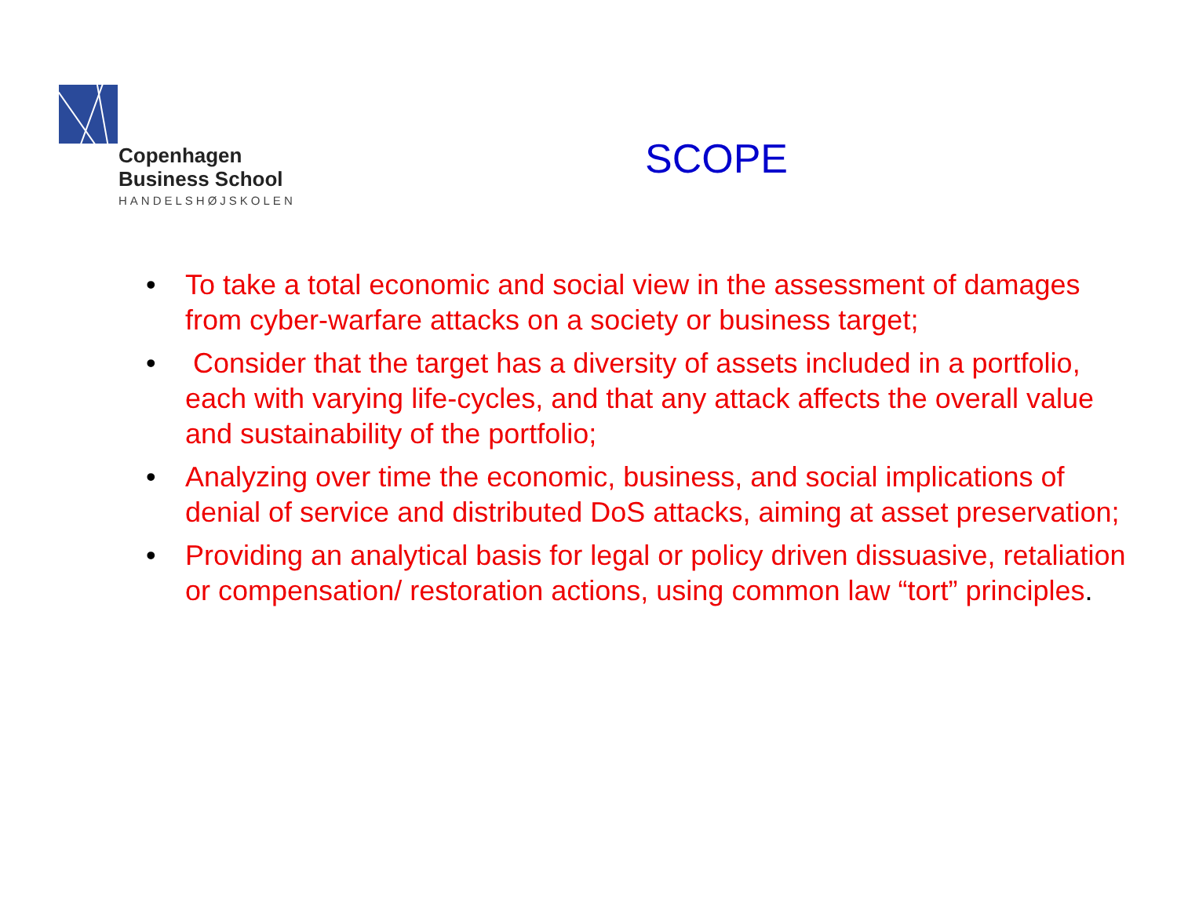Copenhagen
Business School
HANDELSHØJSKOLEN
SCOPE
• To take a total economic and social view in the assessment of damages from cyber-warfare attacks on a society or business target;
• Consider that the target has a diversity of assets included in a portfolio, each with varying life-cycles, and that any attack affects the overall value and sustainability of the portfolio;
• Analyzing over time the economic, business, and social implications of denial of service and distributed DoS attacks, aiming at asset preservation;
• Providing an analytical basis for legal or policy driven dissuasive, retaliation or compensation/ restoration actions, using common law “tort” principles.